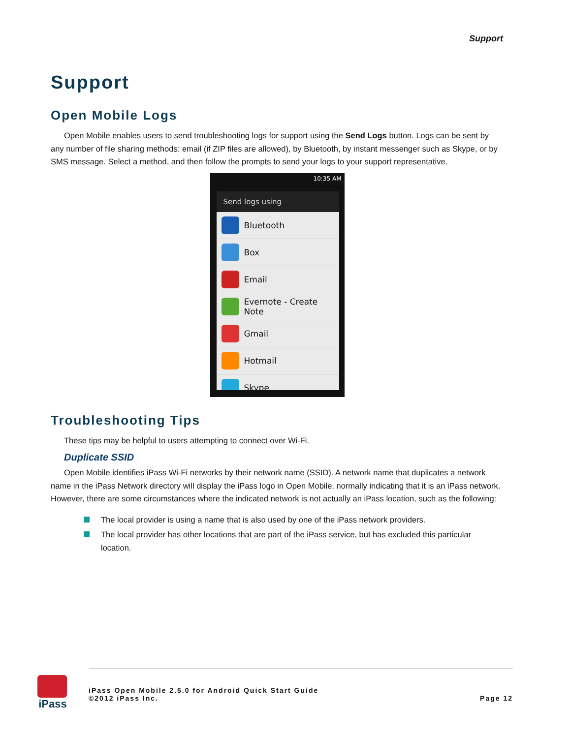Support
Support
Open Mobile Logs
Open Mobile enables users to send troubleshooting logs for support using the Send Logs button. Logs can be sent by any number of file sharing methods: email (if ZIP files are allowed), by Bluetooth, by instant messenger such as Skype, or by SMS message. Select a method, and then follow the prompts to send your logs to your support representative.
10:35 AM
Send logs using
Bluetooth
Box
Email
Evernote - Create
Note
Gmail
Hotmail
Skype
Troubleshooting Tips
These tips may be helpful to users attempting to connect over Wi-Fi.
Duplicate SSID
Open Mobile identifies iPass Wi-Fi networks by their network name (SSID). A network name that duplicates a network name in the iPass Network directory will display the iPass logo in Open Mobile, normally indicating that it is an iPass network. However, there are some circumstances where the indicated network is not actually an iPass location, such as the following:
The local provider is using a name that is also used by one of the iPass network providers.
The local provider has other locations that are part of the iPass service, but has excluded this particular location.
iPass
iPass Open Mobile 2.5.0 for Android Quick Start Guide
©2012 iPass Inc.
Page 12